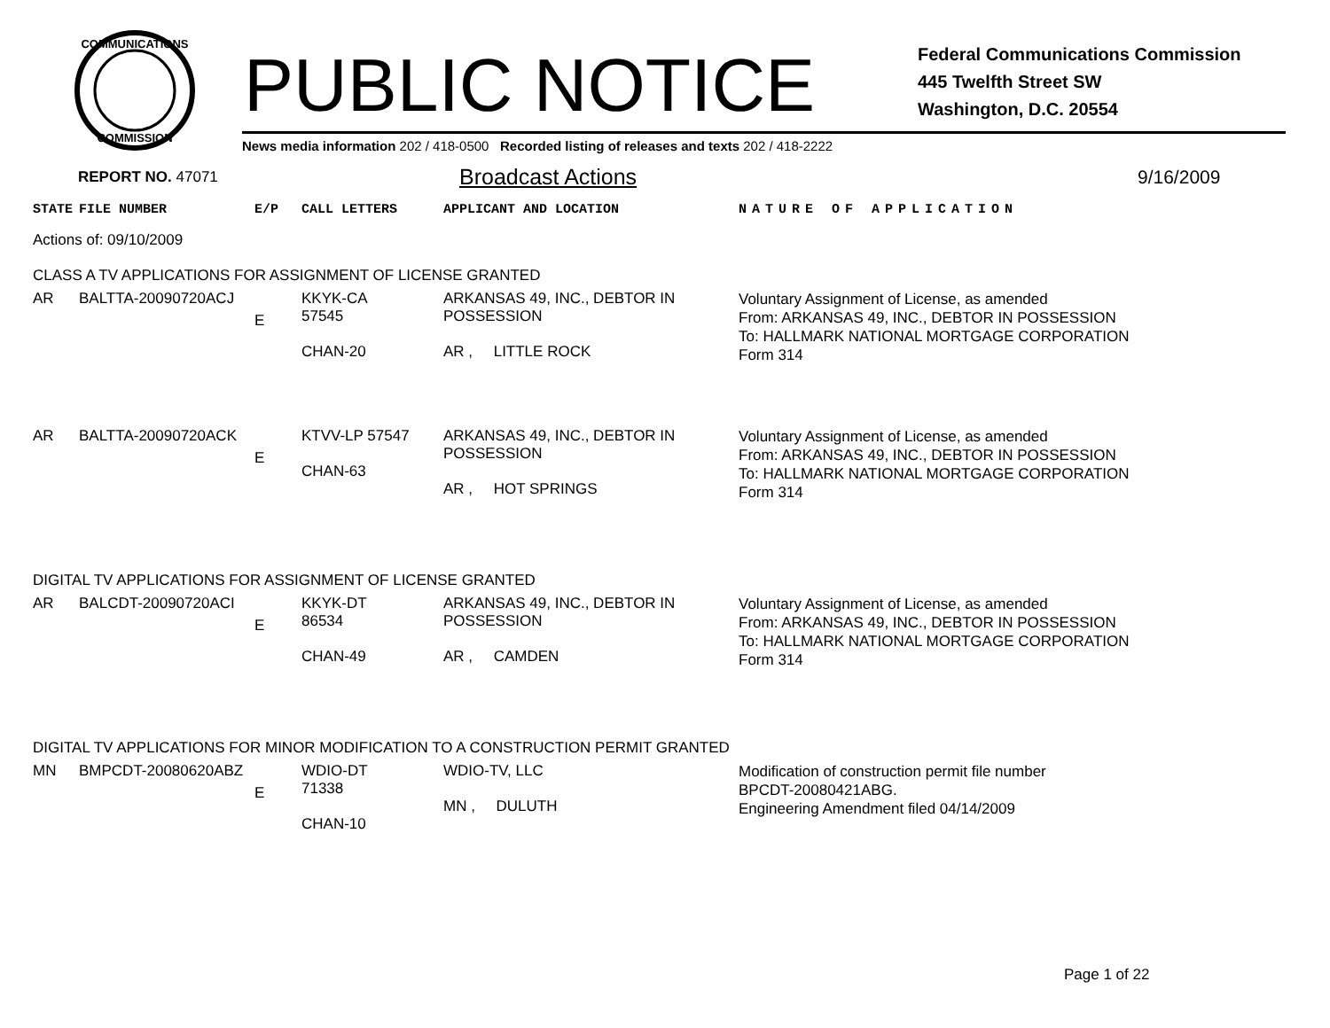COMMUNICATIONS
COMMISSION
PUBLIC NOTICE
Federal Communications Commission
445 Twelfth Street SW
Washington, D.C. 20554
News media information 202 / 418-0500 Recorded listing of releases and texts 202 / 418-2222
REPORT NO. 47071
Broadcast Actions
9/16/2009
| STATE | FILE NUMBER | E/P | CALL LETTERS | APPLICANT AND LOCATION | NATURE OF APPLICATION |
| --- | --- | --- | --- | --- | --- |
| Actions of: 09/10/2009 | | | | | |
| CLASS A TV APPLICATIONS FOR ASSIGNMENT OF LICENSE GRANTED | | | | | |
| AR | BALTTA-20090720ACJ | E | KKYK-CA 57545 CHAN-20 | ARKANSAS 49, INC., DEBTOR IN POSSESSION AR , LITTLE ROCK | Voluntary Assignment of License, as amended From: ARKANSAS 49, INC., DEBTOR IN POSSESSION To: HALLMARK NATIONAL MORTGAGE CORPORATION Form 314 |
| AR | BALTTA-20090720ACK | E | KTVV-LP 57547 CHAN-63 | ARKANSAS 49, INC., DEBTOR IN POSSESSION AR , HOT SPRINGS | Voluntary Assignment of License, as amended From: ARKANSAS 49, INC., DEBTOR IN POSSESSION To: HALLMARK NATIONAL MORTGAGE CORPORATION Form 314 |
| DIGITAL TV APPLICATIONS FOR ASSIGNMENT OF LICENSE GRANTED | | | | | |
| AR | BALCDT-20090720ACI | E | KKYK-DT 86534 CHAN-49 | ARKANSAS 49, INC., DEBTOR IN POSSESSION AR , CAMDEN | Voluntary Assignment of License, as amended From: ARKANSAS 49, INC., DEBTOR IN POSSESSION To: HALLMARK NATIONAL MORTGAGE CORPORATION Form 314 |
| DIGITAL TV APPLICATIONS FOR MINOR MODIFICATION TO A CONSTRUCTION PERMIT GRANTED | | | | | |
| MN | BMPCDT-20080620ABZ | E | WDIO-DT 71338 CHAN-10 | WDIO-TV, LLC MN , DULUTH | Modification of construction permit file number BPCDT-20080421ABG. Engineering Amendment filed 04/14/2009 |
Page 1 of 22